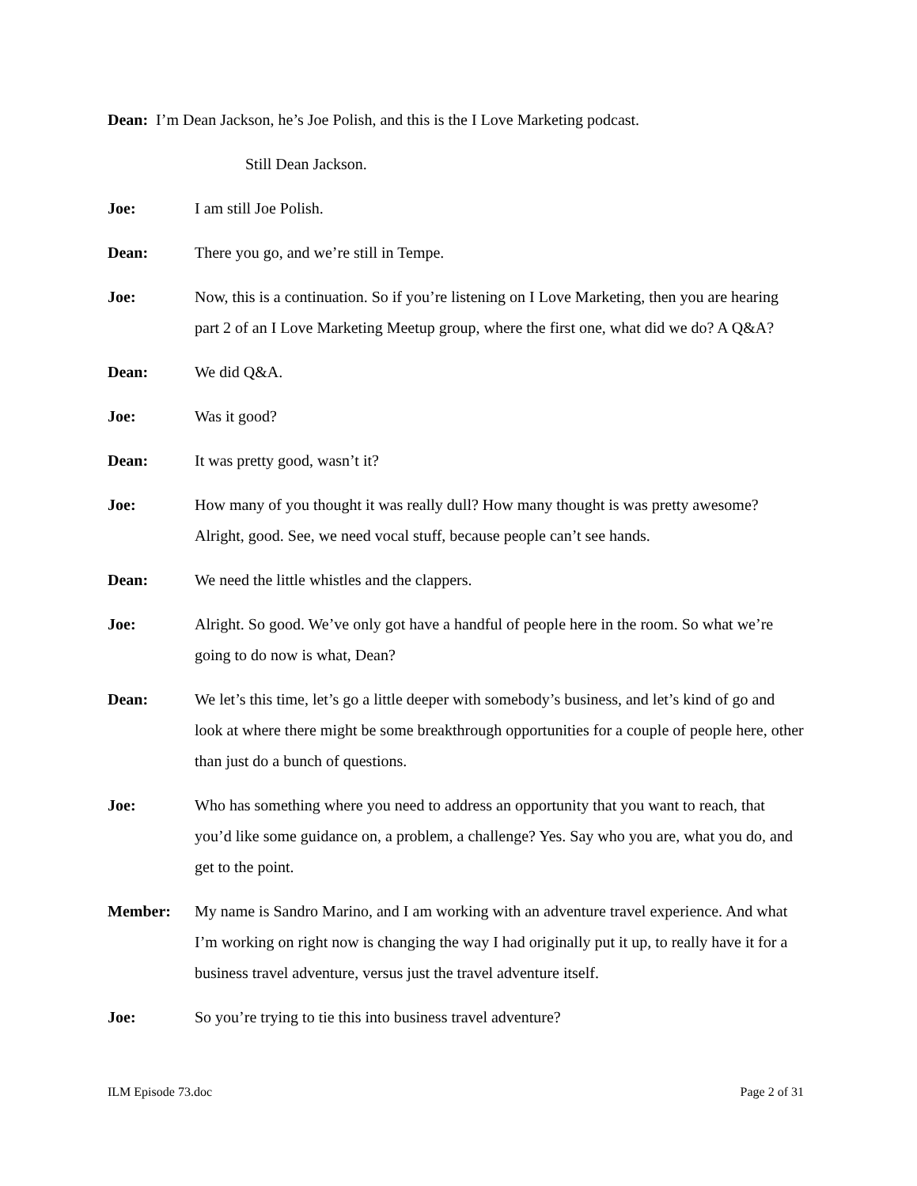Dean: I’m Dean Jackson, he’s Joe Polish, and this is the I Love Marketing podcast.
Still Dean Jackson.
Joe: I am still Joe Polish.
Dean: There you go, and we’re still in Tempe.
Joe: Now, this is a continuation. So if you’re listening on I Love Marketing, then you are hearing part 2 of an I Love Marketing Meetup group, where the first one, what did we do? A Q&A?
Dean: We did Q&A.
Joe: Was it good?
Dean: It was pretty good, wasn’t it?
Joe: How many of you thought it was really dull? How many thought is was pretty awesome? Alright, good. See, we need vocal stuff, because people can’t see hands.
Dean: We need the little whistles and the clappers.
Joe: Alright. So good. We’ve only got have a handful of people here in the room. So what we’re going to do now is what, Dean?
Dean: We let’s this time, let’s go a little deeper with somebody’s business, and let’s kind of go and look at where there might be some breakthrough opportunities for a couple of people here, other than just do a bunch of questions.
Joe: Who has something where you need to address an opportunity that you want to reach, that you’d like some guidance on, a problem, a challenge? Yes. Say who you are, what you do, and get to the point.
Member: My name is Sandro Marino, and I am working with an adventure travel experience. And what I’m working on right now is changing the way I had originally put it up, to really have it for a business travel adventure, versus just the travel adventure itself.
Joe: So you’re trying to tie this into business travel adventure?
ILM Episode 73.doc Page 2 of 31